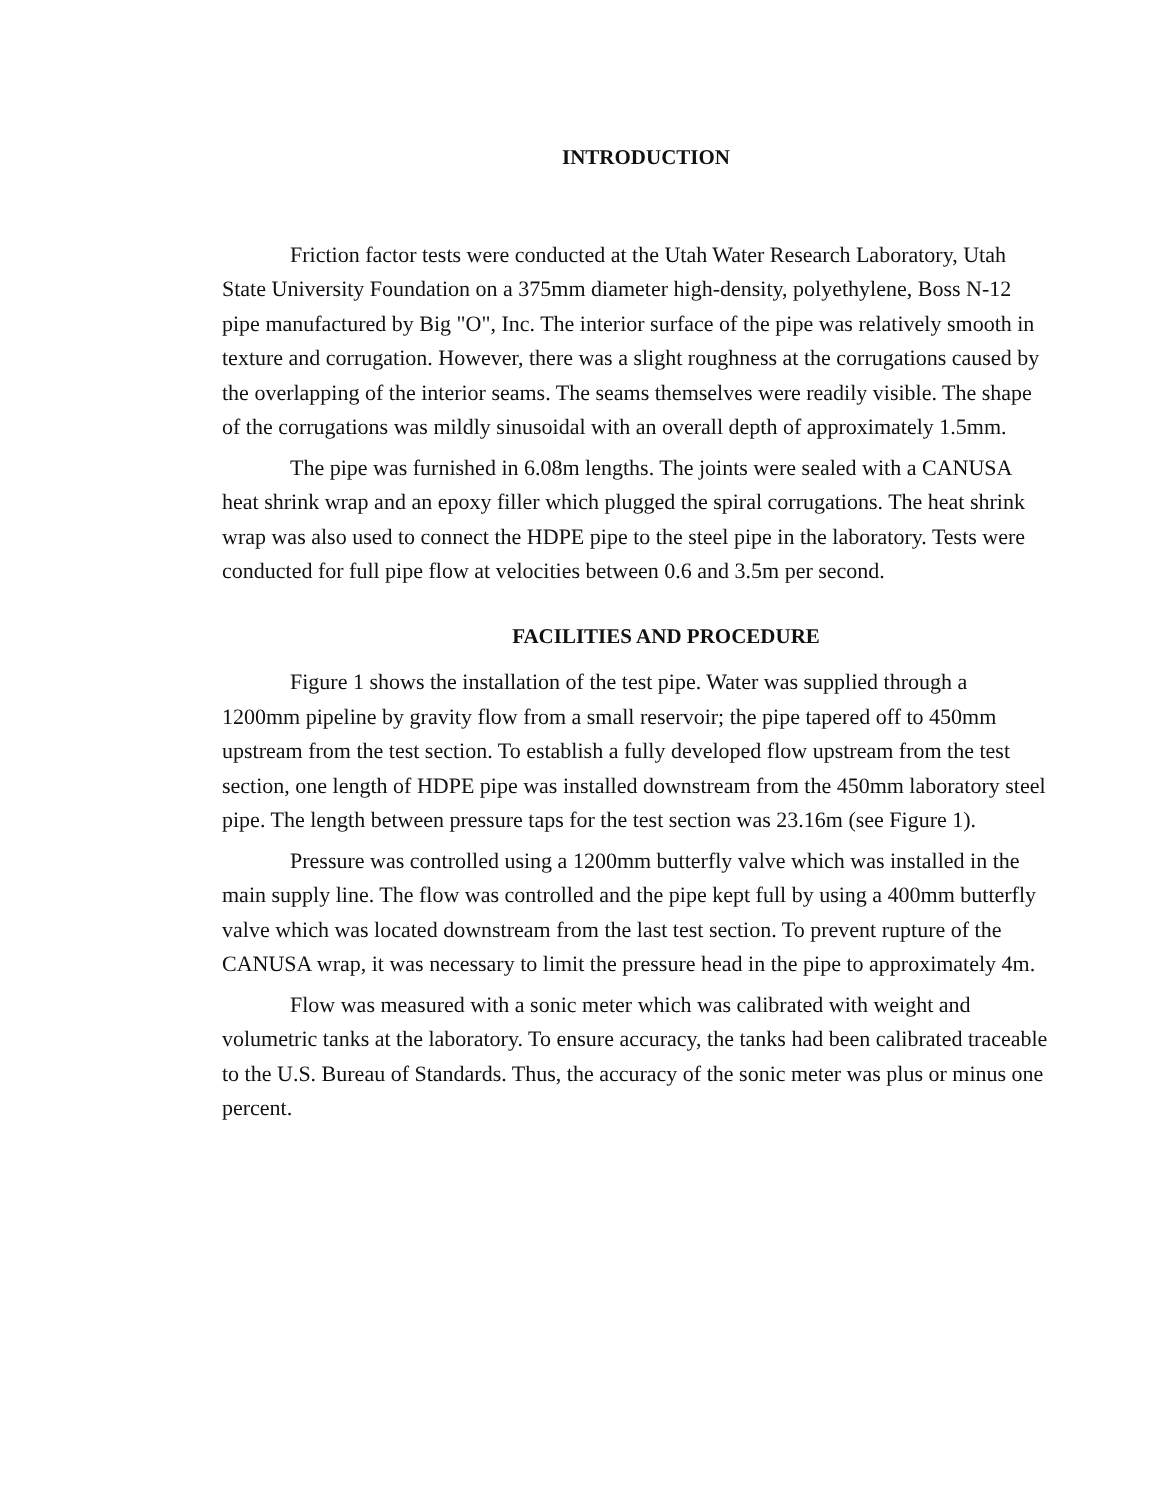INTRODUCTION
Friction factor tests were conducted at the Utah Water Research Laboratory, Utah State University Foundation on a 375mm diameter high-density, polyethylene, Boss N-12 pipe manufactured by Big "O", Inc. The interior surface of the pipe was relatively smooth in texture and corrugation. However, there was a slight roughness at the corrugations caused by the overlapping of the interior seams. The seams themselves were readily visible. The shape of the corrugations was mildly sinusoidal with an overall depth of approximately 1.5mm.
The pipe was furnished in 6.08m lengths. The joints were sealed with a CANUSA heat shrink wrap and an epoxy filler which plugged the spiral corrugations. The heat shrink wrap was also used to connect the HDPE pipe to the steel pipe in the laboratory. Tests were conducted for full pipe flow at velocities between 0.6 and 3.5m per second.
FACILITIES AND PROCEDURE
Figure 1 shows the installation of the test pipe. Water was supplied through a 1200mm pipeline by gravity flow from a small reservoir; the pipe tapered off to 450mm upstream from the test section. To establish a fully developed flow upstream from the test section, one length of HDPE pipe was installed downstream from the 450mm laboratory steel pipe. The length between pressure taps for the test section was 23.16m (see Figure 1).
Pressure was controlled using a 1200mm butterfly valve which was installed in the main supply line. The flow was controlled and the pipe kept full by using a 400mm butterfly valve which was located downstream from the last test section. To prevent rupture of the CANUSA wrap, it was necessary to limit the pressure head in the pipe to approximately 4m.
Flow was measured with a sonic meter which was calibrated with weight and volumetric tanks at the laboratory. To ensure accuracy, the tanks had been calibrated traceable to the U.S. Bureau of Standards. Thus, the accuracy of the sonic meter was plus or minus one percent.